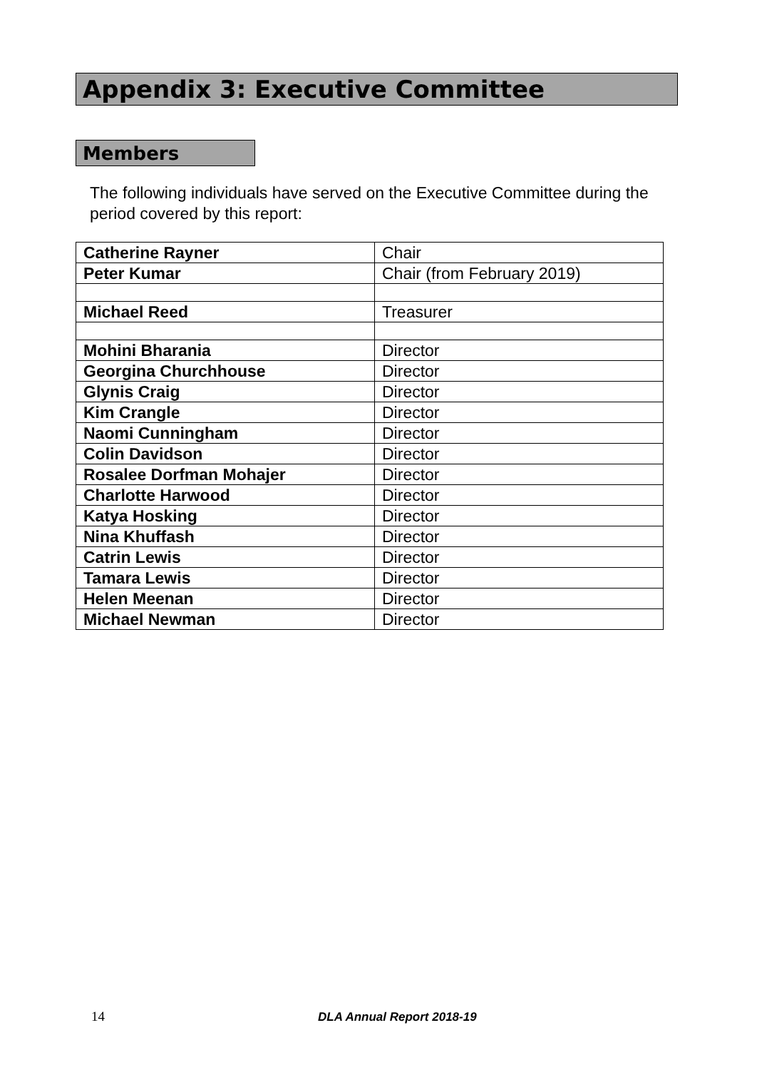Appendix 3: Executive Committee
Members
The following individuals have served on the Executive Committee during the period covered by this report:
| Catherine Rayner | Chair |
| Peter Kumar | Chair (from February 2019) |
| Michael Reed | Treasurer |
| Mohini Bharania | Director |
| Georgina Churchhouse | Director |
| Glynis Craig | Director |
| Kim Crangle | Director |
| Naomi Cunningham | Director |
| Colin Davidson | Director |
| Rosalee Dorfman Mohajer | Director |
| Charlotte Harwood | Director |
| Katya Hosking | Director |
| Nina Khuffash | Director |
| Catrin Lewis | Director |
| Tamara Lewis | Director |
| Helen Meenan | Director |
| Michael Newman | Director |
14 DLA Annual Report 2018-19